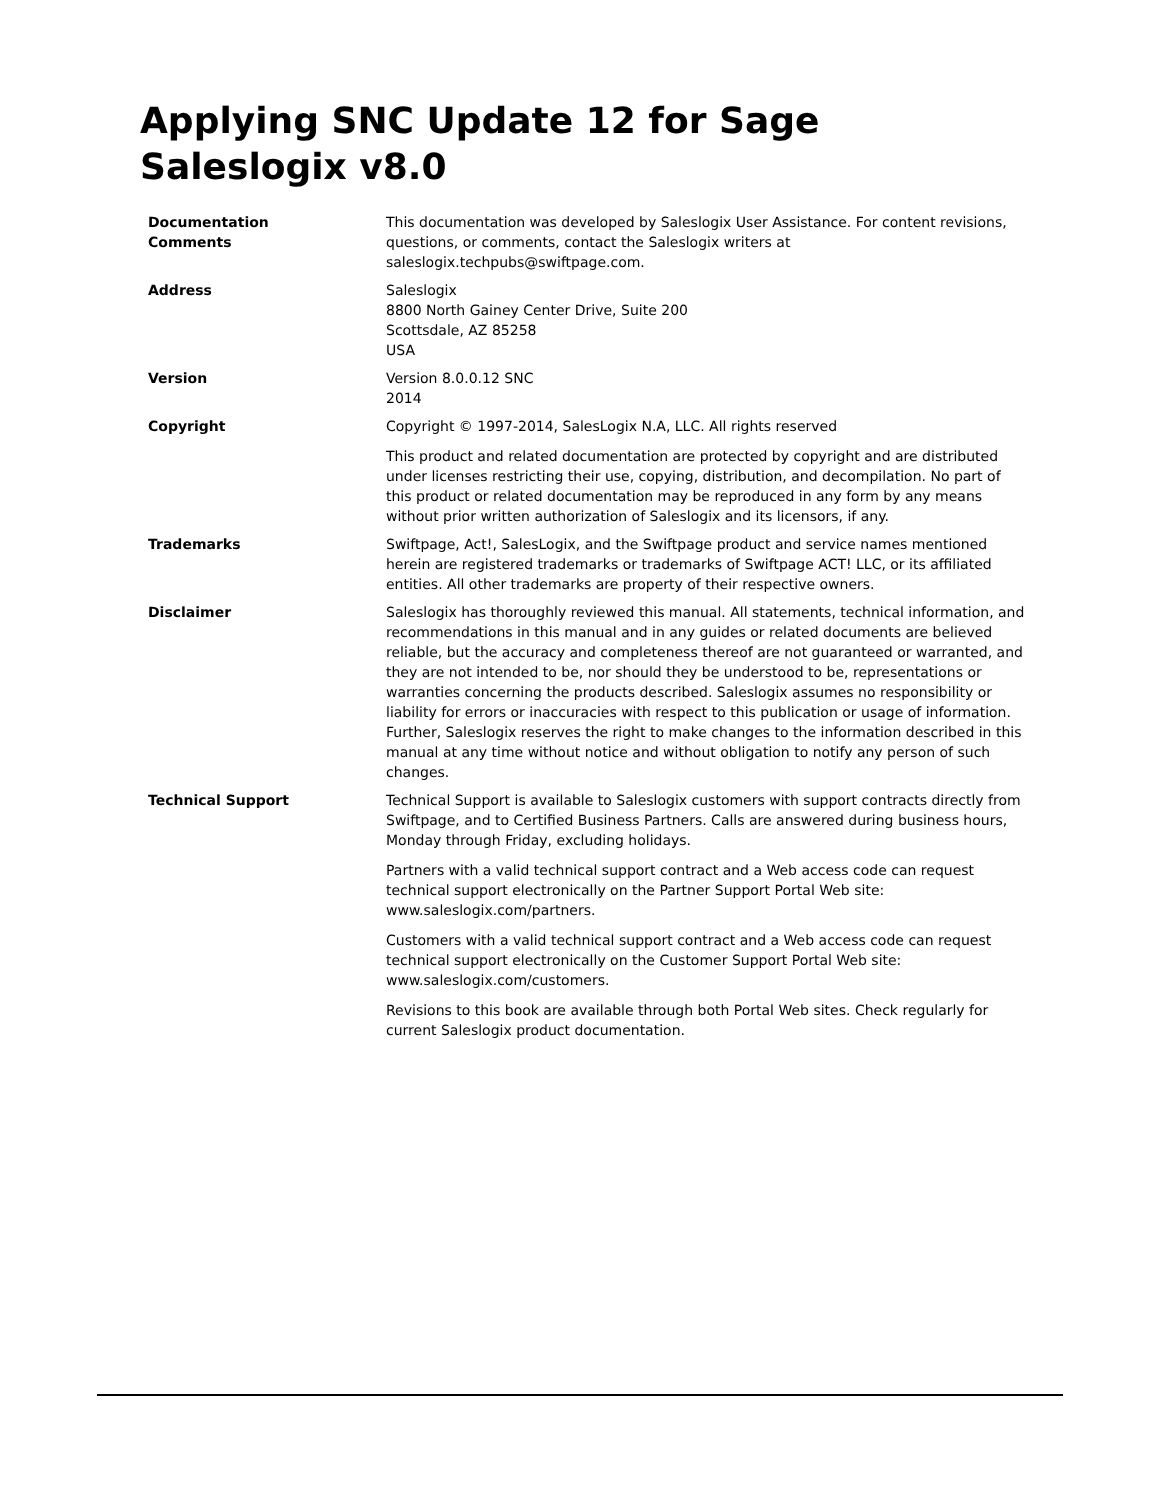Applying SNC Update 12 for Sage Saleslogix v8.0
| Documentation Comments | This documentation was developed by Saleslogix User Assistance. For content revisions, questions, or comments, contact the Saleslogix writers at saleslogix.techpubs@swiftpage.com. |
| Address | Saleslogix 8800 North Gainey Center Drive, Suite 200 Scottsdale, AZ 85258 USA |
| Version | Version 8.0.0.12 SNC 2014 |
| Copyright | Copyright © 1997-2014, SalesLogix N.A, LLC. All rights reserved This product and related documentation are protected by copyright and are distributed under licenses restricting their use, copying, distribution, and decompilation. No part of this product or related documentation may be reproduced in any form by any means without prior written authorization of Saleslogix and its licensors, if any. |
| Trademarks | Swiftpage, Act!, SalesLogix, and the Swiftpage product and service names mentioned herein are registered trademarks or trademarks of Swiftpage ACT! LLC, or its affiliated entities. All other trademarks are property of their respective owners. |
| Disclaimer | Saleslogix has thoroughly reviewed this manual. All statements, technical information, and recommendations in this manual and in any guides or related documents are believed reliable, but the accuracy and completeness thereof are not guaranteed or warranted, and they are not intended to be, nor should they be understood to be, representations or warranties concerning the products described. Saleslogix assumes no responsibility or liability for errors or inaccuracies with respect to this publication or usage of information. Further, Saleslogix reserves the right to make changes to the information described in this manual at any time without notice and without obligation to notify any person of such changes. |
| Technical Support | Technical Support is available to Saleslogix customers with support contracts directly from Swiftpage, and to Certified Business Partners. Calls are answered during business hours, Monday through Friday, excluding holidays. Partners with a valid technical support contract and a Web access code can request technical support electronically on the Partner Support Portal Web site: www.saleslogix.com/partners. Customers with a valid technical support contract and a Web access code can request technical support electronically on the Customer Support Portal Web site: www.saleslogix.com/customers. Revisions to this book are available through both Portal Web sites. Check regularly for current Saleslogix product documentation. |